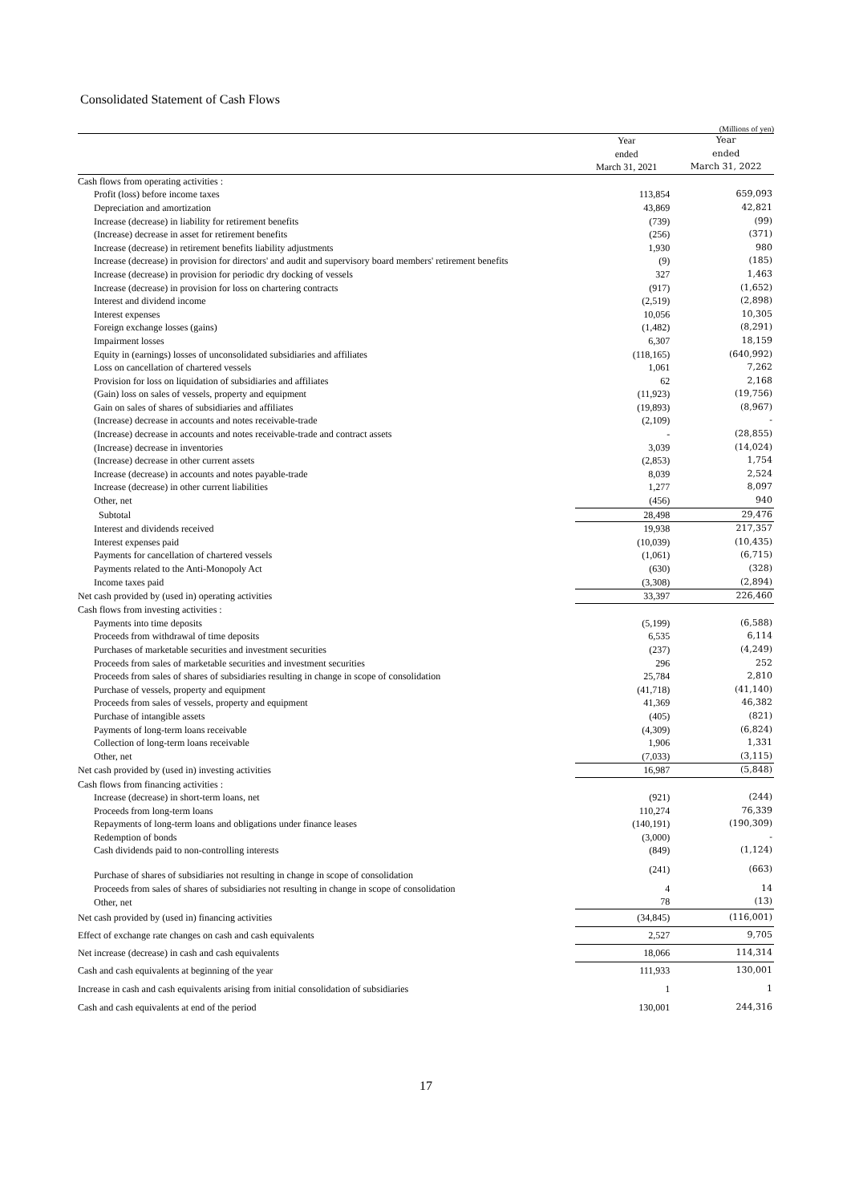Consolidated Statement of Cash Flows
(Millions of yen)
| | Year ended March 31, 2021 | Year ended March 31, 2022 |
| --- | --- | --- |
| Cash flows from operating activities : | | |
| Profit (loss) before income taxes | 113,854 | 659,093 |
| Depreciation and amortization | 43,869 | 42,821 |
| Increase (decrease) in liability for retirement benefits | (739) | (99) |
| (Increase) decrease in asset for retirement benefits | (256) | (371) |
| Increase (decrease) in retirement benefits liability adjustments | 1,930 | 980 |
| Increase (decrease) in provision for directors' and audit and supervisory board members' retirement benefits | (9) | (185) |
| Increase (decrease) in provision for periodic dry docking of vessels | 327 | 1,463 |
| Increase (decrease) in provision for loss on chartering contracts | (917) | (1,652) |
| Interest and dividend income | (2,519) | (2,898) |
| Interest expenses | 10,056 | 10,305 |
| Foreign exchange losses (gains) | (1,482) | (8,291) |
| Impairment losses | 6,307 | 18,159 |
| Equity in (earnings) losses of unconsolidated subsidiaries and affiliates | (118,165) | (640,992) |
| Loss on cancellation of chartered vessels | 1,061 | 7,262 |
| Provision for loss on liquidation of subsidiaries and affiliates | 62 | 2,168 |
| (Gain) loss on sales of vessels, property and equipment | (11,923) | (19,756) |
| Gain on sales of shares of subsidiaries and affiliates | (19,893) | (8,967) |
| (Increase) decrease in accounts and notes receivable-trade | (2,109) | - |
| (Increase) decrease in accounts and notes receivable-trade and contract assets | - | (28,855) |
| (Increase) decrease in inventories | 3,039 | (14,024) |
| (Increase) decrease in other current assets | (2,853) | 1,754 |
| Increase (decrease) in accounts and notes payable-trade | 8,039 | 2,524 |
| Increase (decrease) in other current liabilities | 1,277 | 8,097 |
| Other, net | (456) | 940 |
| Subtotal | 28,498 | 29,476 |
| Interest and dividends received | 19,938 | 217,357 |
| Interest expenses paid | (10,039) | (10,435) |
| Payments for cancellation of chartered vessels | (1,061) | (6,715) |
| Payments related to the Anti-Monopoly Act | (630) | (328) |
| Income taxes paid | (3,308) | (2,894) |
| Net cash provided by (used in) operating activities | 33,397 | 226,460 |
| Cash flows from investing activities : | | |
| Payments into time deposits | (5,199) | (6,588) |
| Proceeds from withdrawal of time deposits | 6,535 | 6,114 |
| Purchases of marketable securities and investment securities | (237) | (4,249) |
| Proceeds from sales of marketable securities and investment securities | 296 | 252 |
| Proceeds from sales of shares of subsidiaries resulting in change in scope of consolidation | 25,784 | 2,810 |
| Purchase of vessels, property and equipment | (41,718) | (41,140) |
| Proceeds from sales of vessels, property and equipment | 41,369 | 46,382 |
| Purchase of intangible assets | (405) | (821) |
| Payments of long-term loans receivable | (4,309) | (6,824) |
| Collection of long-term loans receivable | 1,906 | 1,331 |
| Other, net | (7,033) | (3,115) |
| Net cash provided by (used in) investing activities | 16,987 | (5,848) |
| Cash flows from financing activities : | | |
| Increase (decrease) in short-term loans, net | (921) | (244) |
| Proceeds from long-term loans | 110,274 | 76,339 |
| Repayments of long-term loans and obligations under finance leases | (140,191) | (190,309) |
| Redemption of bonds | (3,000) | - |
| Cash dividends paid to non-controlling interests | (849) | (1,124) |
| Purchase of shares of subsidiaries not resulting in change in scope of consolidation | (241) | (663) |
| Proceeds from sales of shares of subsidiaries not resulting in change in scope of consolidation | 4 | 14 |
| Other, net | 78 | (13) |
| Net cash provided by (used in) financing activities | (34,845) | (116,001) |
| Effect of exchange rate changes on cash and cash equivalents | 2,527 | 9,705 |
| Net increase (decrease) in cash and cash equivalents | 18,066 | 114,314 |
| Cash and cash equivalents at beginning of the year | 111,933 | 130,001 |
| Increase in cash and cash equivalents arising from initial consolidation of subsidiaries | 1 | 1 |
| Cash and cash equivalents at end of the period | 130,001 | 244,316 |
17